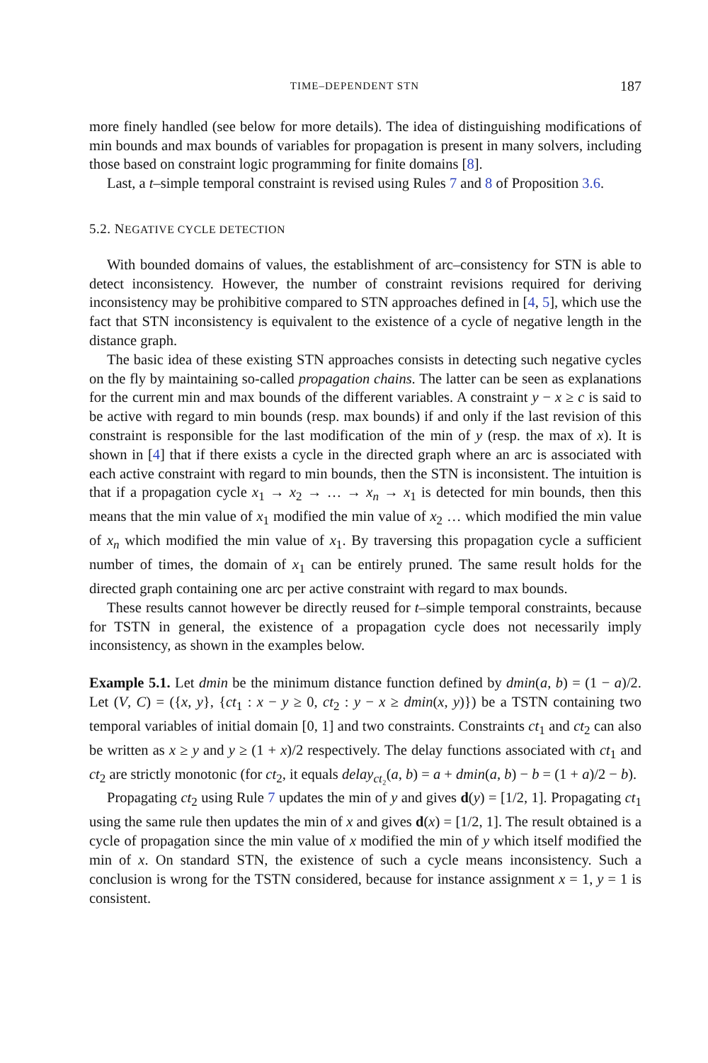TIME–DEPENDENT STN 187
more finely handled (see below for more details). The idea of distinguishing modifications of min bounds and max bounds of variables for propagation is present in many solvers, including those based on constraint logic programming for finite domains [8].
Last, a t–simple temporal constraint is revised using Rules 7 and 8 of Proposition 3.6.
5.2. NEGATIVE CYCLE DETECTION
With bounded domains of values, the establishment of arc–consistency for STN is able to detect inconsistency. However, the number of constraint revisions required for deriving inconsistency may be prohibitive compared to STN approaches defined in [4, 5], which use the fact that STN inconsistency is equivalent to the existence of a cycle of negative length in the distance graph.
The basic idea of these existing STN approaches consists in detecting such negative cycles on the fly by maintaining so-called propagation chains. The latter can be seen as explanations for the current min and max bounds of the different variables. A constraint y − x ≥ c is said to be active with regard to min bounds (resp. max bounds) if and only if the last revision of this constraint is responsible for the last modification of the min of y (resp. the max of x). It is shown in [4] that if there exists a cycle in the directed graph where an arc is associated with each active constraint with regard to min bounds, then the STN is inconsistent. The intuition is that if a propagation cycle x<sub>1</sub> → x<sub>2</sub> → … → x<sub>n</sub> → x<sub>1</sub> is detected for min bounds, then this means that the min value of x<sub>1</sub> modified the min value of x<sub>2</sub> … which modified the min value of x<sub>n</sub> which modified the min value of x<sub>1</sub>. By traversing this propagation cycle a sufficient number of times, the domain of x<sub>1</sub> can be entirely pruned. The same result holds for the directed graph containing one arc per active constraint with regard to max bounds.
These results cannot however be directly reused for t–simple temporal constraints, because for TSTN in general, the existence of a propagation cycle does not necessarily imply inconsistency, as shown in the examples below.
Example 5.1. Let dmin be the minimum distance function defined by dmin(a, b) = (1 − a)/2. Let (V, C) = ({x, y}, {ct<sub>1</sub> : x − y ≥ 0, ct<sub>2</sub> : y − x ≥ dmin(x, y)}) be a TSTN containing two temporal variables of initial domain [0, 1] and two constraints. Constraints ct<sub>1</sub> and ct<sub>2</sub> can also be written as x ≥ y and y ≥ (1 + x)/2 respectively. The delay functions associated with ct<sub>1</sub> and ct<sub>2</sub> are strictly monotonic (for ct<sub>2</sub>, it equals delay<sub>ct₂</sub>(a, b) = a + dmin(a, b) − b = (1 + a)/2 − b).
Propagating ct<sub>2</sub> using Rule 7 updates the min of y and gives d(y) = [1/2, 1]. Propagating ct<sub>1</sub> using the same rule then updates the min of x and gives d(x) = [1/2, 1]. The result obtained is a cycle of propagation since the min value of x modified the min of y which itself modified the min of x. On standard STN, the existence of such a cycle means inconsistency. Such a conclusion is wrong for the TSTN considered, because for instance assignment x = 1, y = 1 is consistent.